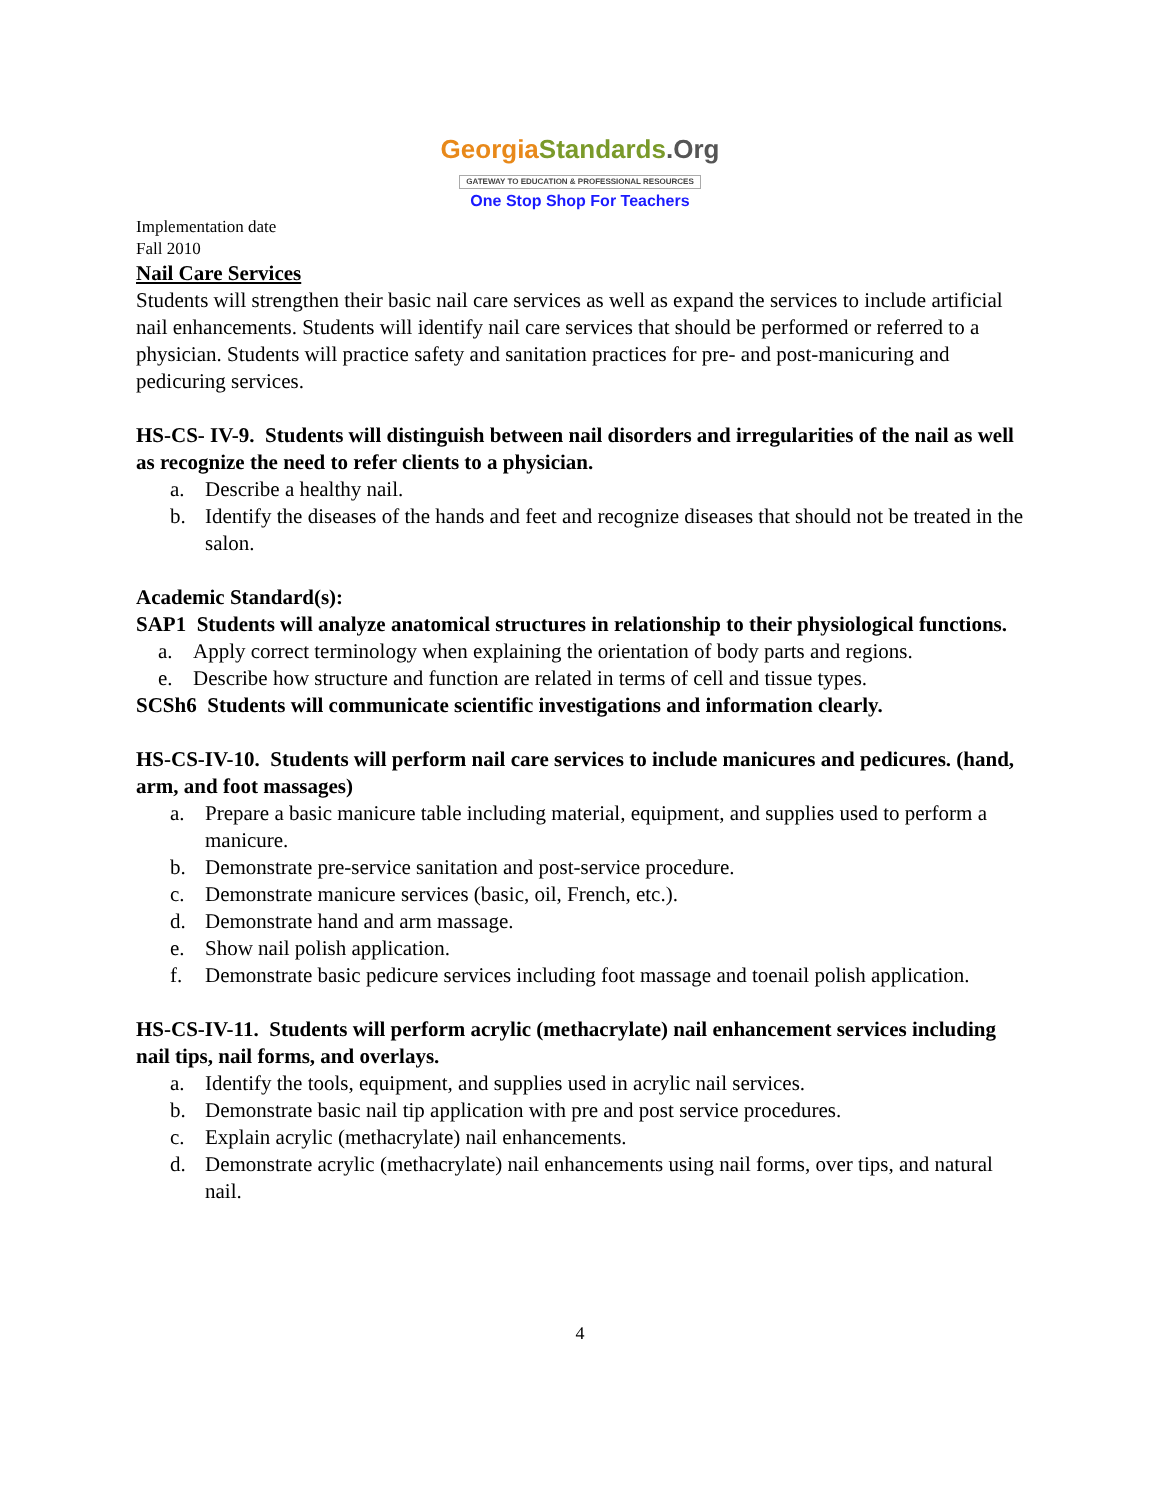Georgia Standards.Org
GATEWAY TO EDUCATION & PROFESSIONAL RESOURCES
One Stop Shop For Teachers
Implementation date
Fall 2010
Nail Care Services
Students will strengthen their basic nail care services as well as expand the services to include artificial nail enhancements. Students will identify nail care services that should be performed or referred to a physician. Students will practice safety and sanitation practices for pre- and post-manicuring and pedicuring services.
HS-CS- IV-9. Students will distinguish between nail disorders and irregularities of the nail as well as recognize the need to refer clients to a physician.
a. Describe a healthy nail.
b. Identify the diseases of the hands and feet and recognize diseases that should not be treated in the salon.
Academic Standard(s):
SAP1 Students will analyze anatomical structures in relationship to their physiological functions.
a. Apply correct terminology when explaining the orientation of body parts and regions.
e. Describe how structure and function are related in terms of cell and tissue types.
SCSh6 Students will communicate scientific investigations and information clearly.
HS-CS-IV-10. Students will perform nail care services to include manicures and pedicures. (hand, arm, and foot massages)
a. Prepare a basic manicure table including material, equipment, and supplies used to perform a manicure.
b. Demonstrate pre-service sanitation and post-service procedure.
c. Demonstrate manicure services (basic, oil, French, etc.).
d. Demonstrate hand and arm massage.
e. Show nail polish application.
f. Demonstrate basic pedicure services including foot massage and toenail polish application.
HS-CS-IV-11. Students will perform acrylic (methacrylate) nail enhancement services including nail tips, nail forms, and overlays.
a. Identify the tools, equipment, and supplies used in acrylic nail services.
b. Demonstrate basic nail tip application with pre and post service procedures.
c. Explain acrylic (methacrylate) nail enhancements.
d. Demonstrate acrylic (methacrylate) nail enhancements using nail forms, over tips, and natural nail.
4